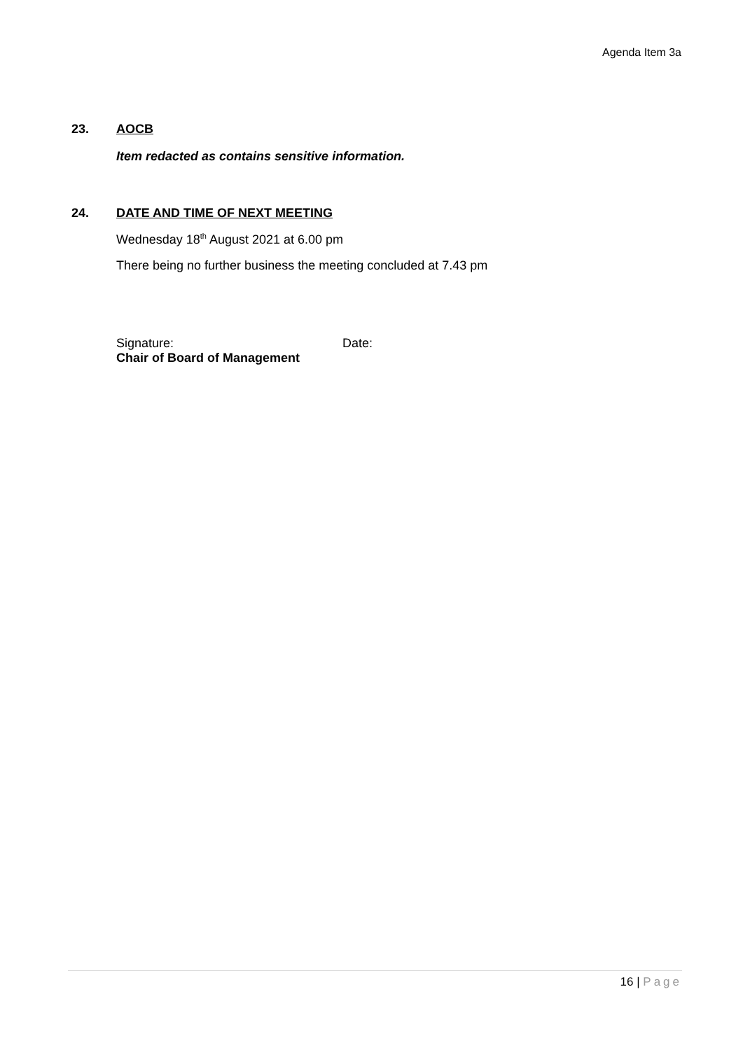Agenda Item 3a
23. AOCB
Item redacted as contains sensitive information.
24. DATE AND TIME OF NEXT MEETING
Wednesday 18<sup>th</sup> August 2021 at 6.00 pm
There being no further business the meeting concluded at 7.43 pm
Signature: Date:
Chair of Board of Management
16 | Page